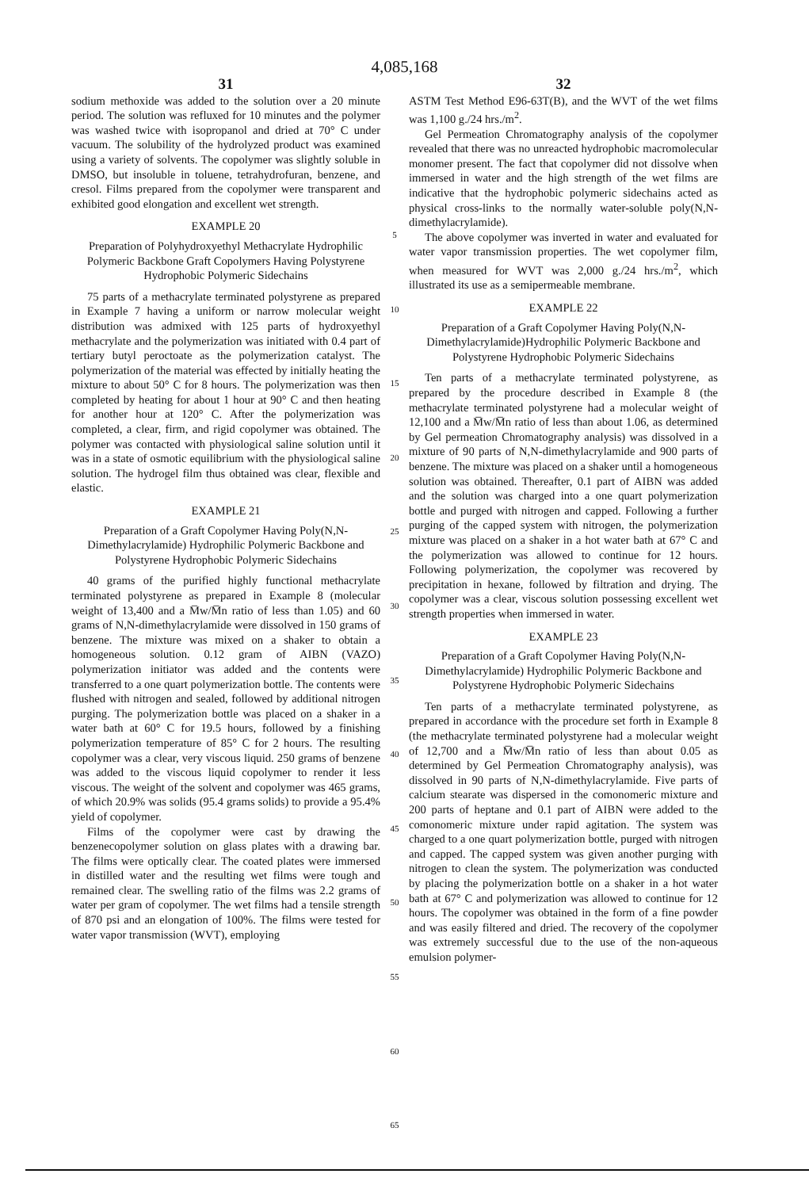4,085,168
31
sodium methoxide was added to the solution over a 20 minute period. The solution was refluxed for 10 minutes and the polymer was washed twice with isopropanol and dried at 70° C under vacuum. The solubility of the hydrolyzed product was examined using a variety of solvents. The copolymer was slightly soluble in DMSO, but insoluble in toluene, tetrahydrofuran, benzene, and cresol. Films prepared from the copolymer were transparent and exhibited good elongation and excellent wet strength.
EXAMPLE 20
Preparation of Polyhydroxyethyl Methacrylate Hydrophilic Polymeric Backbone Graft Copolymers Having Polystyrene Hydrophobic Polymeric Sidechains
75 parts of a methacrylate terminated polystyrene as prepared in Example 7 having a uniform or narrow molecular weight distribution was admixed with 125 parts of hydroxyethyl methacrylate and the polymerization was initiated with 0.4 part of tertiary butyl peroctoate as the polymerization catalyst. The polymerization of the material was effected by initially heating the mixture to about 50° C for 8 hours. The polymerization was then completed by heating for about 1 hour at 90° C and then heating for another hour at 120° C. After the polymerization was completed, a clear, firm, and rigid copolymer was obtained. The polymer was contacted with physiological saline solution until it was in a state of osmotic equilibrium with the physiological saline solution. The hydrogel film thus obtained was clear, flexible and elastic.
EXAMPLE 21
Preparation of a Graft Copolymer Having Poly(N,N-Dimethylacrylamide) Hydrophilic Polymeric Backbone and Polystyrene Hydrophobic Polymeric Sidechains
40 grams of the purified highly functional methacrylate terminated polystyrene as prepared in Example 8 (molecular weight of 13,400 and a M̅w/M̅n ratio of less than 1.05) and 60 grams of N,N-dimethylacrylamide were dissolved in 150 grams of benzene. The mixture was mixed on a shaker to obtain a homogeneous solution. 0.12 gram of AIBN (VAZO) polymerization initiator was added and the contents were transferred to a one quart polymerization bottle. The contents were flushed with nitrogen and sealed, followed by additional nitrogen purging. The polymerization bottle was placed on a shaker in a water bath at 60° C for 19.5 hours, followed by a finishing polymerization temperature of 85° C for 2 hours. The resulting copolymer was a clear, very viscous liquid. 250 grams of benzene was added to the viscous liquid copolymer to render it less viscous. The weight of the solvent and copolymer was 465 grams, of which 20.9% was solids (95.4 grams solids) to provide a 95.4% yield of copolymer.
Films of the copolymer were cast by drawing the benzenecopolymer solution on glass plates with a drawing bar. The films were optically clear. The coated plates were immersed in distilled water and the resulting wet films were tough and remained clear. The swelling ratio of the films was 2.2 grams of water per gram of copolymer. The wet films had a tensile strength of 870 psi and an elongation of 100%. The films were tested for water vapor transmission (WVT), employing
5
10
15
20
25
30
35
40
45
50
55
60
65
32
ASTM Test Method E96-63T(B), and the WVT of the wet films was 1,100 g./24 hrs./m<sup>2</sup>.
Gel Permeation Chromatography analysis of the copolymer revealed that there was no unreacted hydrophobic macromolecular monomer present. The fact that copolymer did not dissolve when immersed in water and the high strength of the wet films are indicative that the hydrophobic polymeric sidechains acted as physical cross-links to the normally water-soluble poly(N,N-dimethylacrylamide).
The above copolymer was inverted in water and evaluated for water vapor transmission properties. The wet copolymer film, when measured for WVT was 2,000 g./24 hrs./m<sup>2</sup>, which illustrated its use as a semipermeable membrane.
EXAMPLE 22
Preparation of a Graft Copolymer Having Poly(N,N-Dimethylacrylamide)Hydrophilic Polymeric Backbone and Polystyrene Hydrophobic Polymeric Sidechains
Ten parts of a methacrylate terminated polystyrene, as prepared by the procedure described in Example 8 (the methacrylate terminated polystyrene had a molecular weight of 12,100 and a M̅w/M̅n ratio of less than about 1.06, as determined by Gel permeation Chromatography analysis) was dissolved in a mixture of 90 parts of N,N-dimethylacrylamide and 900 parts of benzene. The mixture was placed on a shaker until a homogeneous solution was obtained. Thereafter, 0.1 part of AIBN was added and the solution was charged into a one quart polymerization bottle and purged with nitrogen and capped. Following a further purging of the capped system with nitrogen, the polymerization mixture was placed on a shaker in a hot water bath at 67° C and the polymerization was allowed to continue for 12 hours. Following polymerization, the copolymer was recovered by precipitation in hexane, followed by filtration and drying. The copolymer was a clear, viscous solution possessing excellent wet strength properties when immersed in water.
EXAMPLE 23
Preparation of a Graft Copolymer Having Poly(N,N-Dimethylacrylamide) Hydrophilic Polymeric Backbone and Polystyrene Hydrophobic Polymeric Sidechains
Ten parts of a methacrylate terminated polystyrene, as prepared in accordance with the procedure set forth in Example 8 (the methacrylate terminated polystyrene had a molecular weight of 12,700 and a M̅w/M̅n ratio of less than about 0.05 as determined by Gel Permeation Chromatography analysis), was dissolved in 90 parts of N,N-dimethylacrylamide. Five parts of calcium stearate was dispersed in the comonomeric mixture and 200 parts of heptane and 0.1 part of AIBN were added to the comonomeric mixture under rapid agitation. The system was charged to a one quart polymerization bottle, purged with nitrogen and capped. The capped system was given another purging with nitrogen to clean the system. The polymerization was conducted by placing the polymerization bottle on a shaker in a hot water bath at 67° C and polymerization was allowed to continue for 12 hours. The copolymer was obtained in the form of a fine powder and was easily filtered and dried. The recovery of the copolymer was extremely successful due to the use of the non-aqueous emulsion polymer-